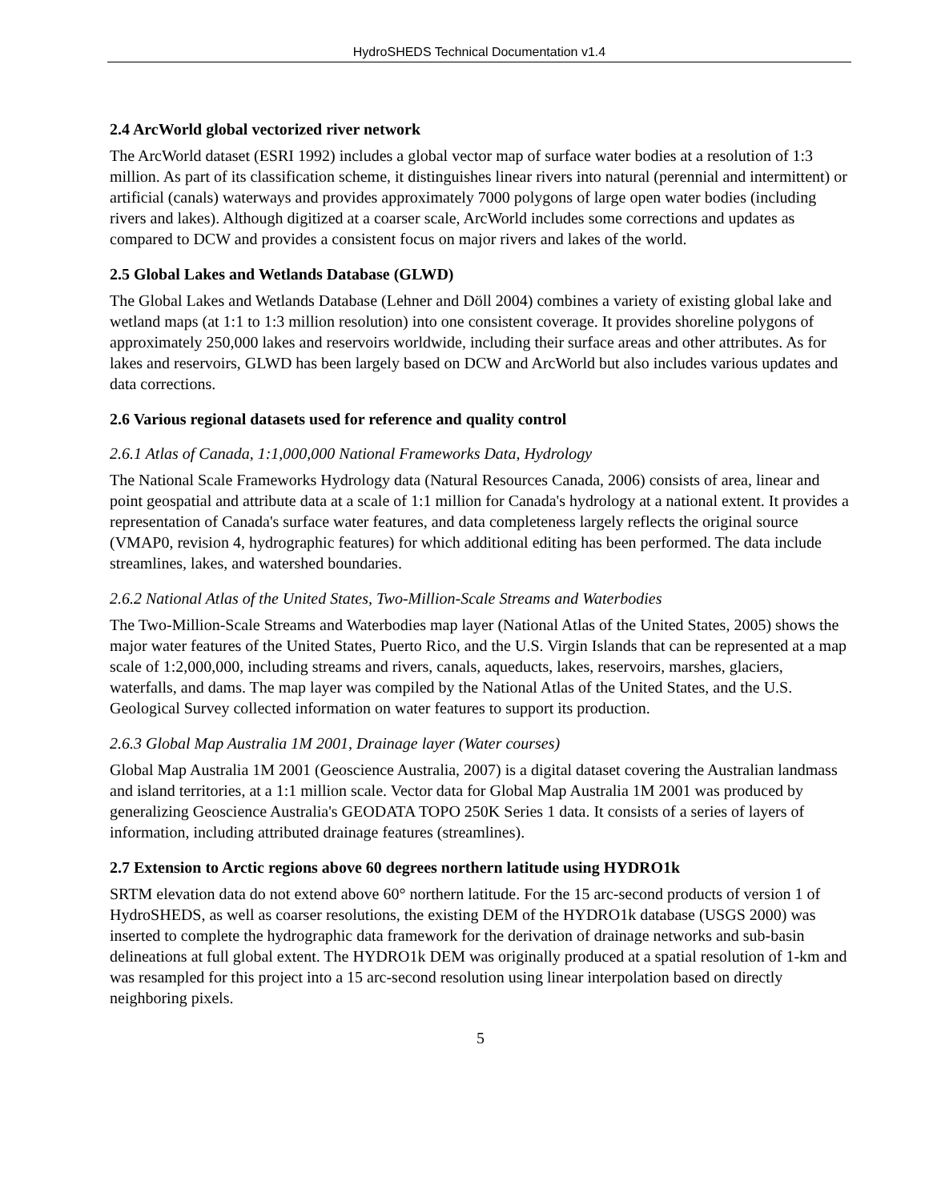HydroSHEDS Technical Documentation v1.4
2.4 ArcWorld global vectorized river network
The ArcWorld dataset (ESRI 1992) includes a global vector map of surface water bodies at a resolution of 1:3 million. As part of its classification scheme, it distinguishes linear rivers into natural (perennial and intermittent) or artificial (canals) waterways and provides approximately 7000 polygons of large open water bodies (including rivers and lakes). Although digitized at a coarser scale, ArcWorld includes some corrections and updates as compared to DCW and provides a consistent focus on major rivers and lakes of the world.
2.5 Global Lakes and Wetlands Database (GLWD)
The Global Lakes and Wetlands Database (Lehner and Döll 2004) combines a variety of existing global lake and wetland maps (at 1:1 to 1:3 million resolution) into one consistent coverage. It provides shoreline polygons of approximately 250,000 lakes and reservoirs worldwide, including their surface areas and other attributes. As for lakes and reservoirs, GLWD has been largely based on DCW and ArcWorld but also includes various updates and data corrections.
2.6 Various regional datasets used for reference and quality control
2.6.1 Atlas of Canada, 1:1,000,000 National Frameworks Data, Hydrology
The National Scale Frameworks Hydrology data (Natural Resources Canada, 2006) consists of area, linear and point geospatial and attribute data at a scale of 1:1 million for Canada's hydrology at a national extent. It provides a representation of Canada's surface water features, and data completeness largely reflects the original source (VMAP0, revision 4, hydrographic features) for which additional editing has been performed. The data include streamlines, lakes, and watershed boundaries.
2.6.2 National Atlas of the United States, Two-Million-Scale Streams and Waterbodies
The Two-Million-Scale Streams and Waterbodies map layer (National Atlas of the United States, 2005) shows the major water features of the United States, Puerto Rico, and the U.S. Virgin Islands that can be represented at a map scale of 1:2,000,000, including streams and rivers, canals, aqueducts, lakes, reservoirs, marshes, glaciers, waterfalls, and dams. The map layer was compiled by the National Atlas of the United States, and the U.S. Geological Survey collected information on water features to support its production.
2.6.3 Global Map Australia 1M 2001, Drainage layer (Water courses)
Global Map Australia 1M 2001 (Geoscience Australia, 2007) is a digital dataset covering the Australian landmass and island territories, at a 1:1 million scale. Vector data for Global Map Australia 1M 2001 was produced by generalizing Geoscience Australia's GEODATA TOPO 250K Series 1 data. It consists of a series of layers of information, including attributed drainage features (streamlines).
2.7 Extension to Arctic regions above 60 degrees northern latitude using HYDRO1k
SRTM elevation data do not extend above 60° northern latitude. For the 15 arc-second products of version 1 of HydroSHEDS, as well as coarser resolutions, the existing DEM of the HYDRO1k database (USGS 2000) was inserted to complete the hydrographic data framework for the derivation of drainage networks and sub-basin delineations at full global extent. The HYDRO1k DEM was originally produced at a spatial resolution of 1-km and was resampled for this project into a 15 arc-second resolution using linear interpolation based on directly neighboring pixels.
5